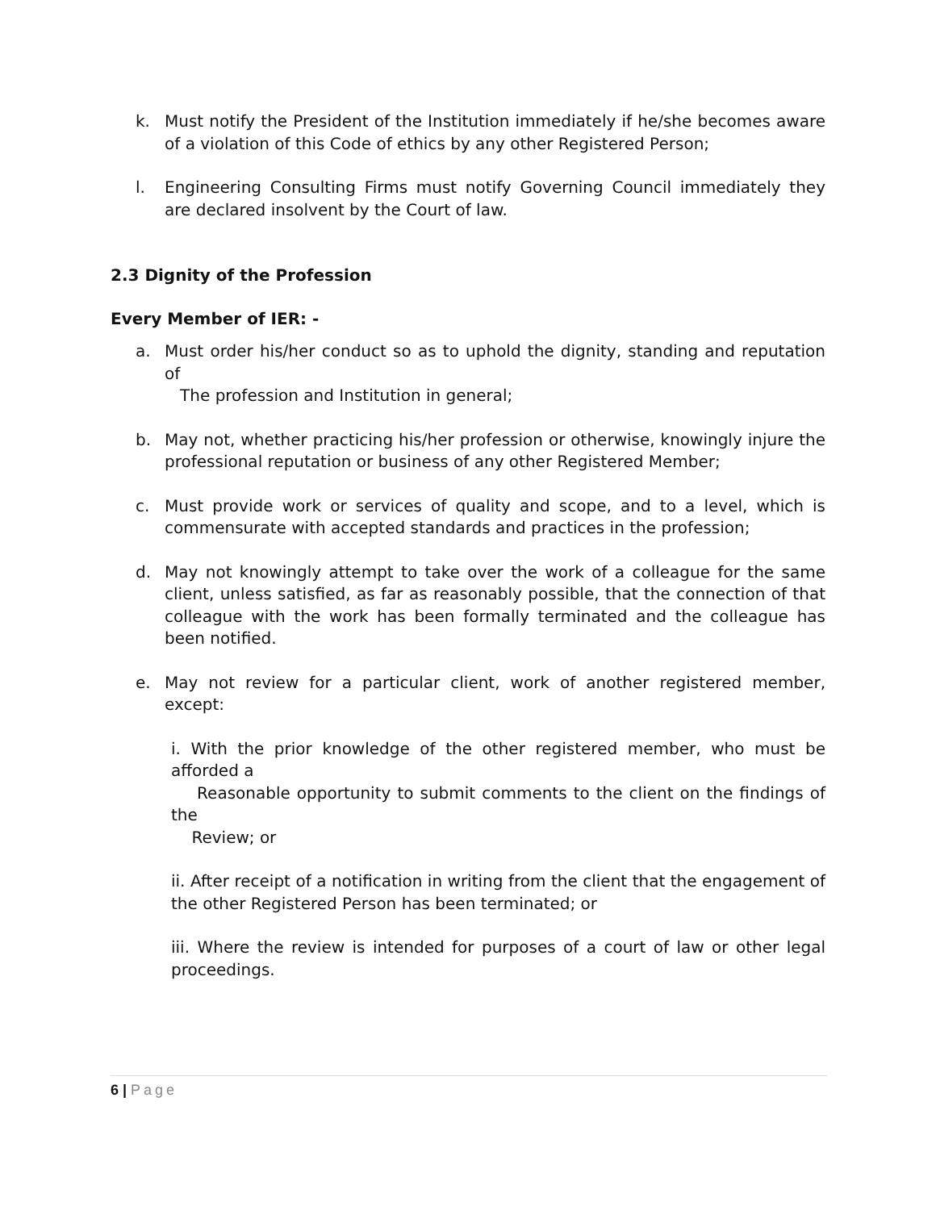k. Must notify the President of the Institution immediately if he/she becomes aware of a violation of this Code of ethics by any other Registered Person;
l. Engineering Consulting Firms must notify Governing Council immediately they are declared insolvent by the Court of law.
2.3 Dignity of the Profession
Every Member of IER: -
a. Must order his/her conduct so as to uphold the dignity, standing and reputation of
The profession and Institution in general;
b. May not, whether practicing his/her profession or otherwise, knowingly injure the professional reputation or business of any other Registered Member;
c. Must provide work or services of quality and scope, and to a level, which is commensurate with accepted standards and practices in the profession;
d. May not knowingly attempt to take over the work of a colleague for the same client, unless satisfied, as far as reasonably possible, that the connection of that colleague with the work has been formally terminated and the colleague has been notified.
e. May not review for a particular client, work of another registered member, except:
i. With the prior knowledge of the other registered member, who must be afforded a
Reasonable opportunity to submit comments to the client on the findings of the
Review; or
ii. After receipt of a notification in writing from the client that the engagement of the other Registered Person has been terminated; or
iii. Where the review is intended for purposes of a court of law or other legal proceedings.
6 | Page